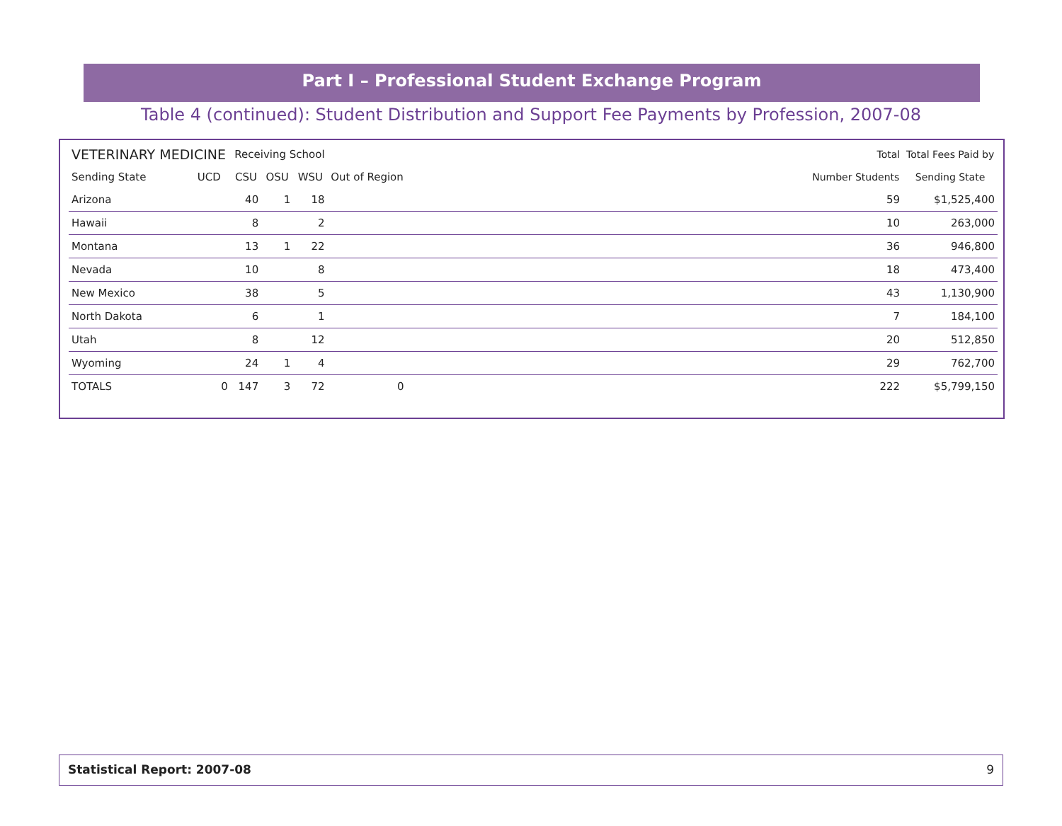Part I – Professional Student Exchange Program
Table 4 (continued): Student Distribution and Support Fee Payments by Profession, 2007-08
| VETERINARY MEDICINE | | Receiving School | | | | | Total | Total Fees Paid by |
| --- | --- | --- | --- | --- | --- | --- | --- | --- |
| Sending State | UCD | CSU | OSU | WSU | Out of Region | | Number Students | Sending State |
| Arizona | | 40 | 1 | 18 | | | 59 | $1,525,400 |
| Hawaii | | 8 | | 2 | | | 10 | 263,000 |
| Montana | | 13 | 1 | 22 | | | 36 | 946,800 |
| Nevada | | 10 | | 8 | | | 18 | 473,400 |
| New Mexico | | 38 | | 5 | | | 43 | 1,130,900 |
| North Dakota | | 6 | | 1 | | | 7 | 184,100 |
| Utah | | 8 | | 12 | | | 20 | 512,850 |
| Wyoming | | 24 | 1 | 4 | | | 29 | 762,700 |
| TOTALS | 0 | 147 | 3 | 72 | 0 | | 222 | $5,799,150 |
Statistical Report: 2007-08 9